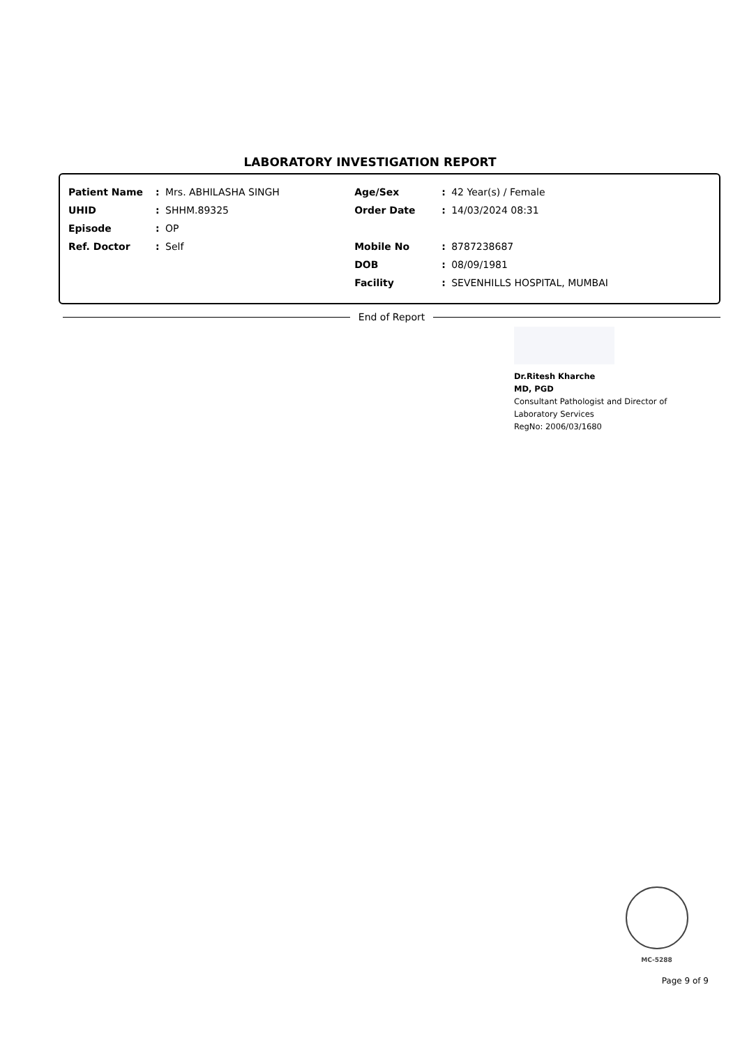LABORATORY INVESTIGATION REPORT
| Patient Name | : | Mrs. ABHILASHA SINGH | Age/Sex | : | 42 Year(s) / Female |
| UHID | : | SHHM.89325 | Order Date | : | 14/03/2024 08:31 |
| Episode | : | OP | | | |
| Ref. Doctor | : | Self | Mobile No | : | 8787238687 |
| | | | DOB | : | 08/09/1981 |
| | | | Facility | : | SEVENHILLS HOSPITAL, MUMBAI |
End of Report
Dr.Ritesh Kharche
MD, PGD
Consultant Pathologist and Director of
Laboratory Services
RegNo: 2006/03/1680
MC-5288
Page 9 of 9